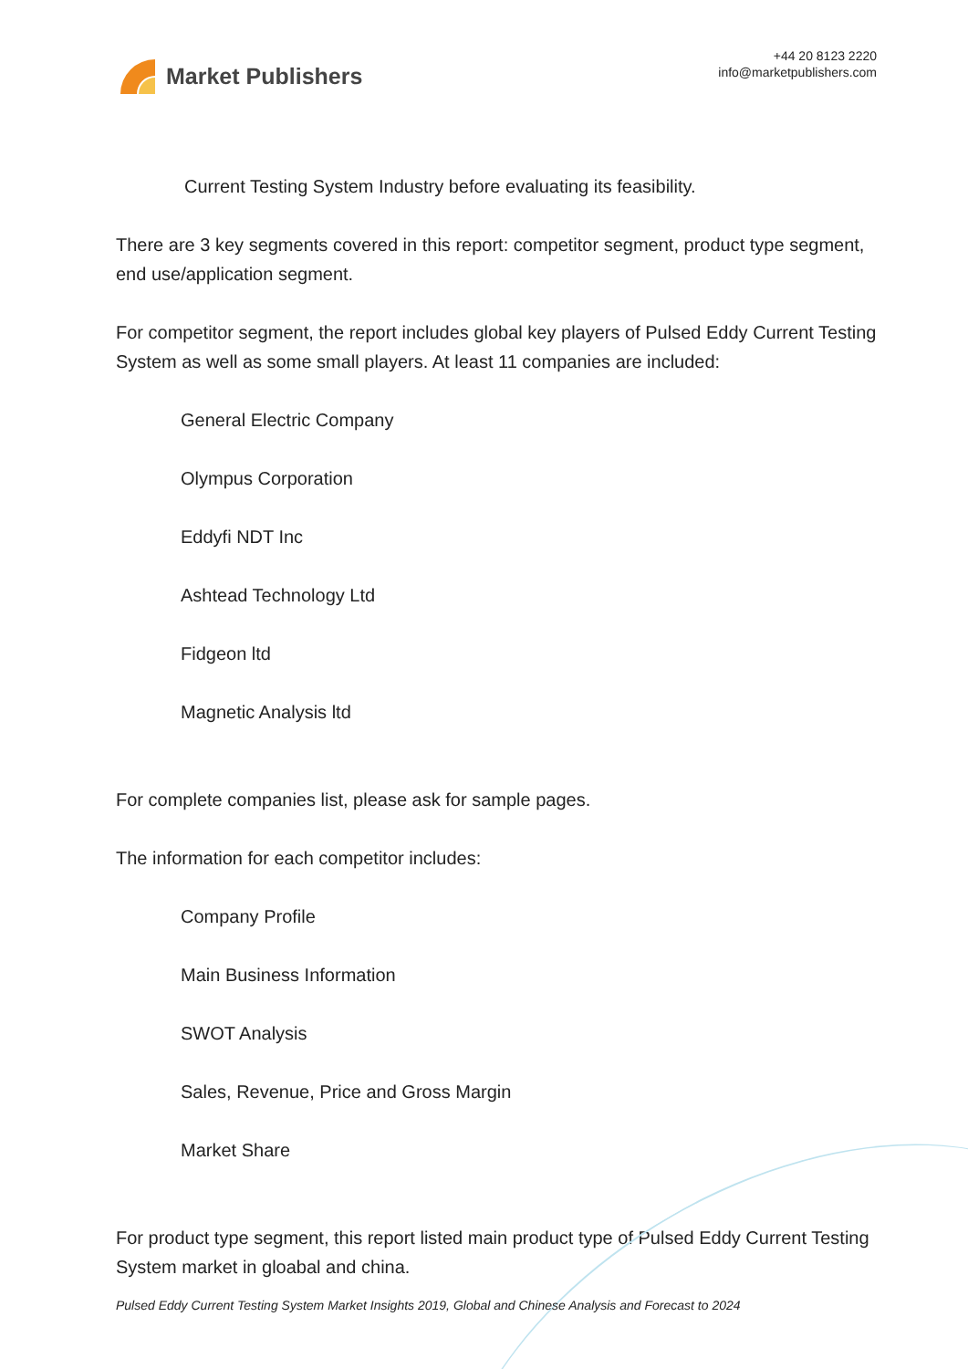Market Publishers
+44 20 8123 2220
info@marketpublishers.com
Current Testing System Industry before evaluating its feasibility.
There are 3 key segments covered in this report: competitor segment, product type segment, end use/application segment.
For competitor segment, the report includes global key players of Pulsed Eddy Current Testing System as well as some small players. At least 11 companies are included:
General Electric Company
Olympus Corporation
Eddyfi NDT Inc
Ashtead Technology Ltd
Fidgeon ltd
Magnetic Analysis ltd
For complete companies list, please ask for sample pages.
The information for each competitor includes:
Company Profile
Main Business Information
SWOT Analysis
Sales, Revenue, Price and Gross Margin
Market Share
For product type segment, this report listed main product type of Pulsed Eddy Current Testing System market in gloabal and china.
Pulsed Eddy Current Testing System Market Insights 2019, Global and Chinese Analysis and Forecast to 2024